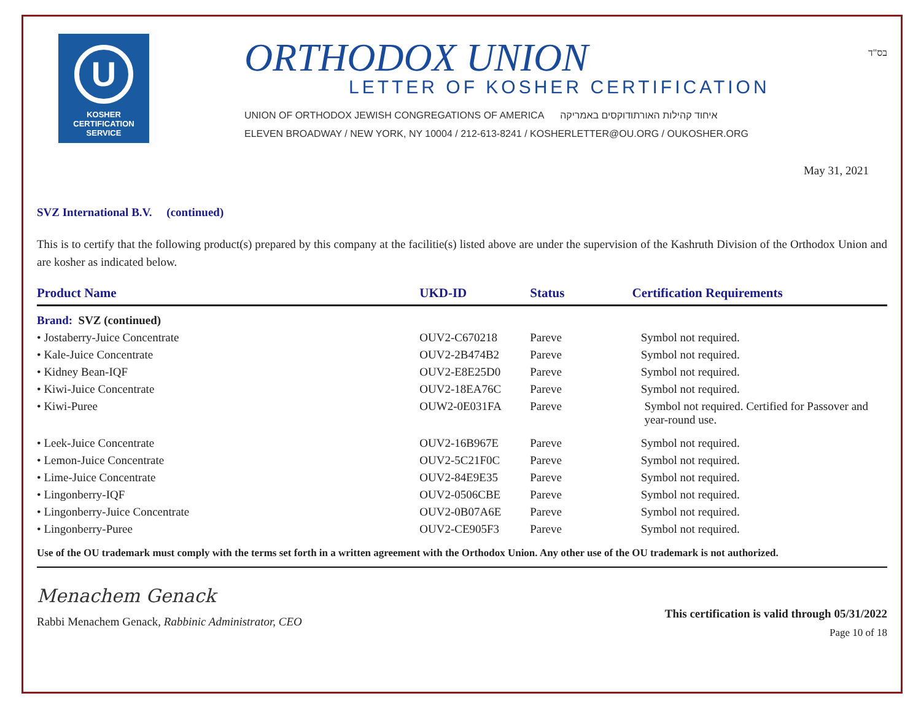U
KOSHER
CERTIFICATION
SERVICE
ORTHODOX UNION
LETTER OF KOSHER CERTIFICATION
UNION OF ORTHODOX JEWISH CONGREGATIONS OF AMERICA איחוד קהילות האורתודוקסים באמריקה
ELEVEN BROADWAY / NEW YORK, NY 10004 / 212-613-8241 / KOSHERLETTER@OU.ORG / OUKOSHER.ORG
בס"ד
May 31, 2021
SVZ International B.V. (continued)
This is to certify that the following product(s) prepared by this company at the facilitie(s) listed above are under the supervision of the Kashruth Division of the Orthodox Union and are kosher as indicated below.
| Product Name | UKD-ID | Status | Certification Requirements |
| --- | --- | --- | --- |
| Brand: SVZ (continued) | | | |
| • Jostaberry-Juice Concentrate | OUV2-C670218 | Pareve | Symbol not required. |
| • Kale-Juice Concentrate | OUV2-2B474B2 | Pareve | Symbol not required. |
| • Kidney Bean-IQF | OUV2-E8E25D0 | Pareve | Symbol not required. |
| • Kiwi-Juice Concentrate | OUV2-18EA76C | Pareve | Symbol not required. |
| • Kiwi-Puree | OUW2-0E031FA | Pareve | Symbol not required. Certified for Passover and year-round use. |
| • Leek-Juice Concentrate | OUV2-16B967E | Pareve | Symbol not required. |
| • Lemon-Juice Concentrate | OUV2-5C21F0C | Pareve | Symbol not required. |
| • Lime-Juice Concentrate | OUV2-84E9E35 | Pareve | Symbol not required. |
| • Lingonberry-IQF | OUV2-0506CBE | Pareve | Symbol not required. |
| • Lingonberry-Juice Concentrate | OUV2-0B07A6E | Pareve | Symbol not required. |
| • Lingonberry-Puree | OUV2-CE905F3 | Pareve | Symbol not required. |
Use of the OU trademark must comply with the terms set forth in a written agreement with the Orthodox Union. Any other use of the OU trademark is not authorized.
Menachem Genack
Rabbi Menachem Genack, Rabbinic Administrator, CEO
This certification is valid through 05/31/2022
Page 10 of 18